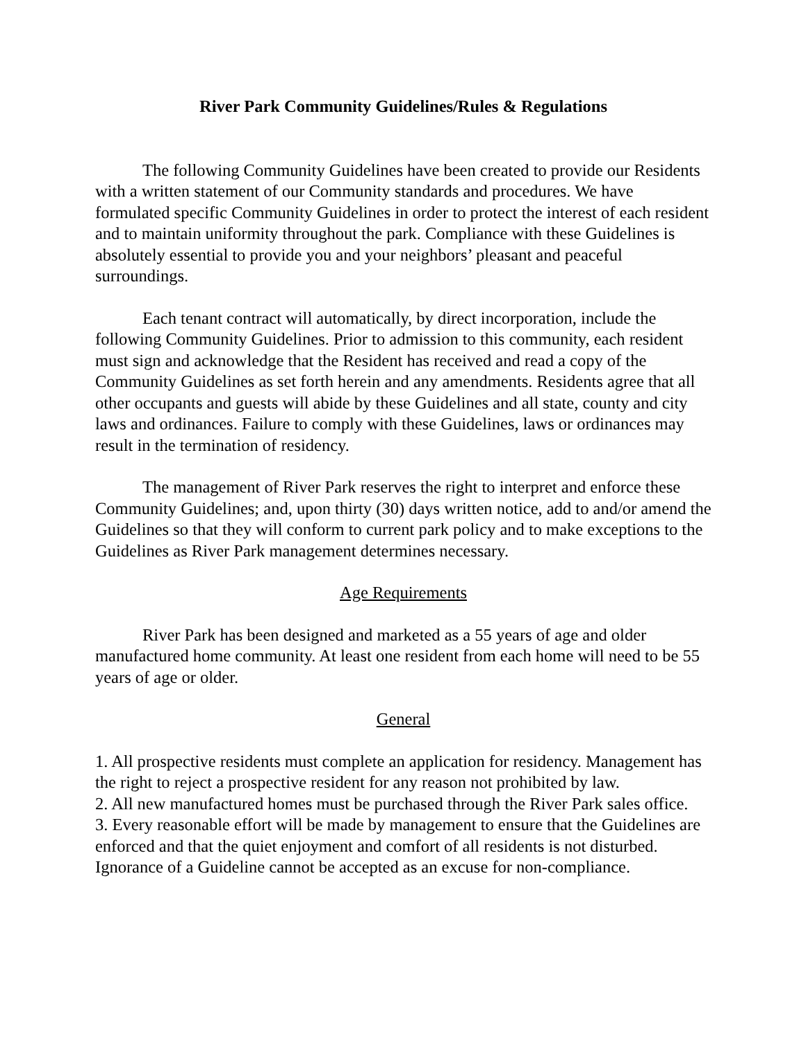River Park Community Guidelines/Rules & Regulations
The following Community Guidelines have been created to provide our Residents with a written statement of our Community standards and procedures. We have formulated specific Community Guidelines in order to protect the interest of each resident and to maintain uniformity throughout the park. Compliance with these Guidelines is absolutely essential to provide you and your neighbors’ pleasant and peaceful surroundings.
Each tenant contract will automatically, by direct incorporation, include the following Community Guidelines. Prior to admission to this community, each resident must sign and acknowledge that the Resident has received and read a copy of the Community Guidelines as set forth herein and any amendments. Residents agree that all other occupants and guests will abide by these Guidelines and all state, county and city laws and ordinances. Failure to comply with these Guidelines, laws or ordinances may result in the termination of residency.
The management of River Park reserves the right to interpret and enforce these Community Guidelines; and, upon thirty (30) days written notice, add to and/or amend the Guidelines so that they will conform to current park policy and to make exceptions to the Guidelines as River Park management determines necessary.
Age Requirements
River Park has been designed and marketed as a 55 years of age and older manufactured home community. At least one resident from each home will need to be 55 years of age or older.
General
1. All prospective residents must complete an application for residency. Management has the right to reject a prospective resident for any reason not prohibited by law.
2. All new manufactured homes must be purchased through the River Park sales office.
3. Every reasonable effort will be made by management to ensure that the Guidelines are enforced and that the quiet enjoyment and comfort of all residents is not disturbed. Ignorance of a Guideline cannot be accepted as an excuse for non-compliance.